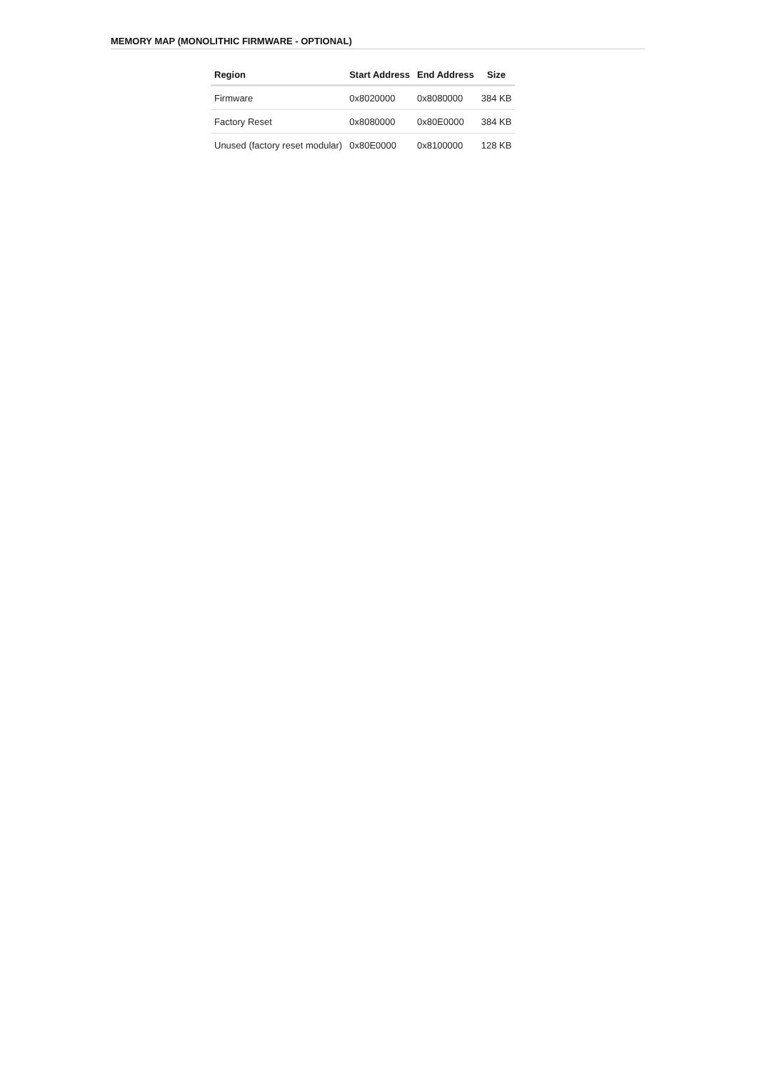MEMORY MAP (MONOLITHIC FIRMWARE - OPTIONAL)
| Region | Start Address | End Address | Size |
| --- | --- | --- | --- |
| Firmware | 0x8020000 | 0x8080000 | 384 KB |
| Factory Reset | 0x8080000 | 0x80E0000 | 384 KB |
| Unused (factory reset modular) | 0x80E0000 | 0x8100000 | 128 KB |